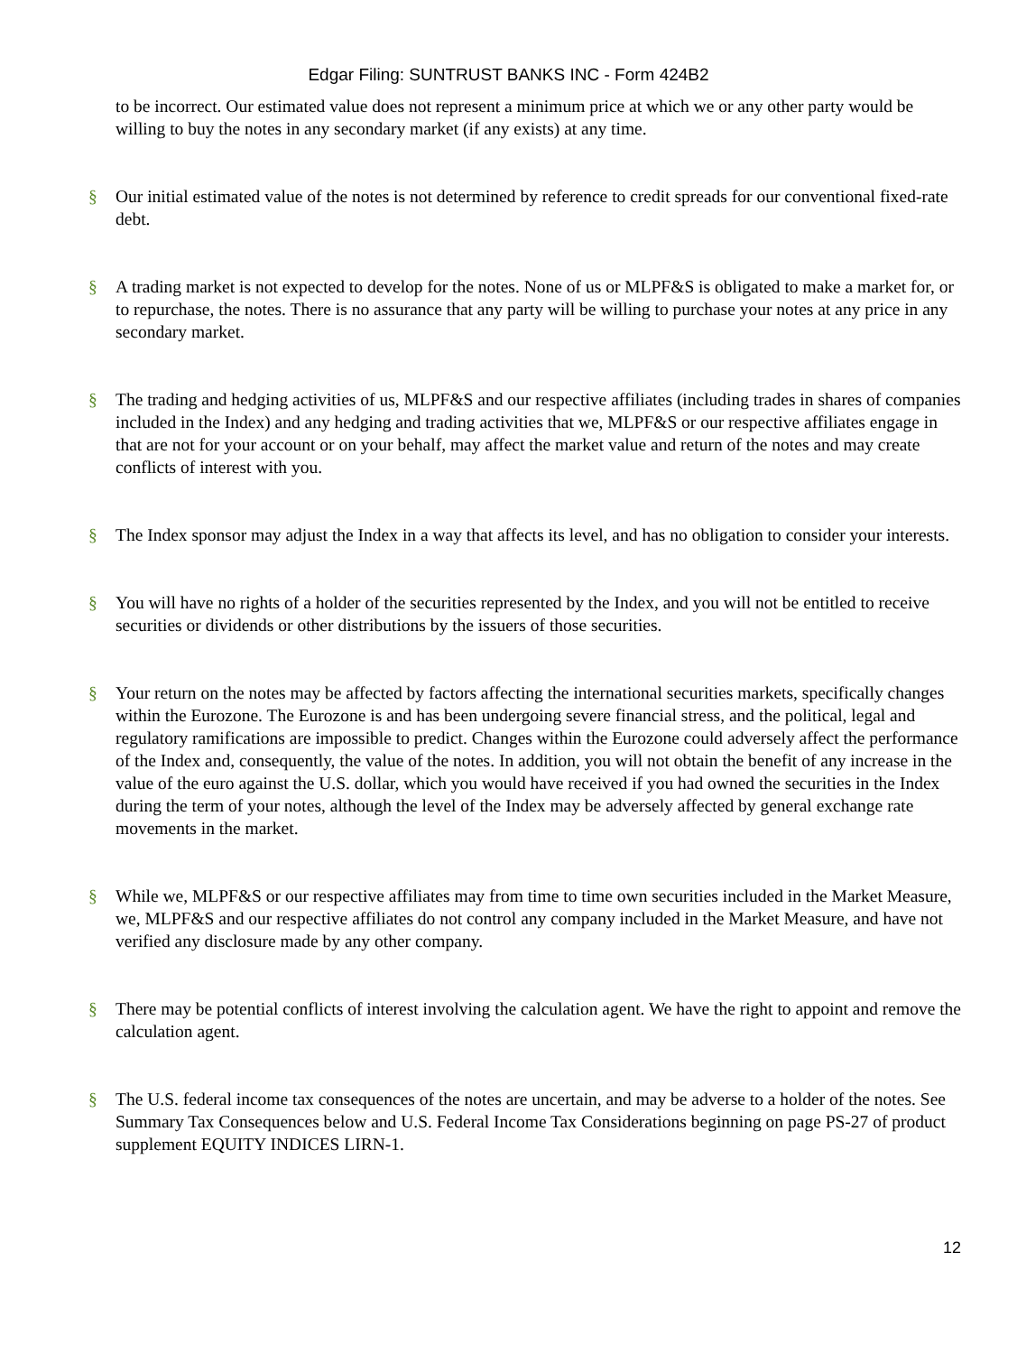Edgar Filing: SUNTRUST BANKS INC - Form 424B2
to be incorrect. Our estimated value does not represent a minimum price at which we or any other party would be willing to buy the notes in any secondary market (if any exists) at any time.
§ Our initial estimated value of the notes is not determined by reference to credit spreads for our conventional fixed-rate debt.
§ A trading market is not expected to develop for the notes. None of us or MLPF&S is obligated to make a market for, or to repurchase, the notes. There is no assurance that any party will be willing to purchase your notes at any price in any secondary market.
§ The trading and hedging activities of us, MLPF&S and our respective affiliates (including trades in shares of companies included in the Index) and any hedging and trading activities that we, MLPF&S or our respective affiliates engage in that are not for your account or on your behalf, may affect the market value and return of the notes and may create conflicts of interest with you.
§ The Index sponsor may adjust the Index in a way that affects its level, and has no obligation to consider your interests.
§ You will have no rights of a holder of the securities represented by the Index, and you will not be entitled to receive securities or dividends or other distributions by the issuers of those securities.
§ Your return on the notes may be affected by factors affecting the international securities markets, specifically changes within the Eurozone. The Eurozone is and has been undergoing severe financial stress, and the political, legal and regulatory ramifications are impossible to predict. Changes within the Eurozone could adversely affect the performance of the Index and, consequently, the value of the notes. In addition, you will not obtain the benefit of any increase in the value of the euro against the U.S. dollar, which you would have received if you had owned the securities in the Index during the term of your notes, although the level of the Index may be adversely affected by general exchange rate movements in the market.
§ While we, MLPF&S or our respective affiliates may from time to time own securities included in the Market Measure, we, MLPF&S and our respective affiliates do not control any company included in the Market Measure, and have not verified any disclosure made by any other company.
§ There may be potential conflicts of interest involving the calculation agent. We have the right to appoint and remove the calculation agent.
§ The U.S. federal income tax consequences of the notes are uncertain, and may be adverse to a holder of the notes. See Summary Tax Consequences below and U.S. Federal Income Tax Considerations beginning on page PS-27 of product supplement EQUITY INDICES LIRN-1.
12